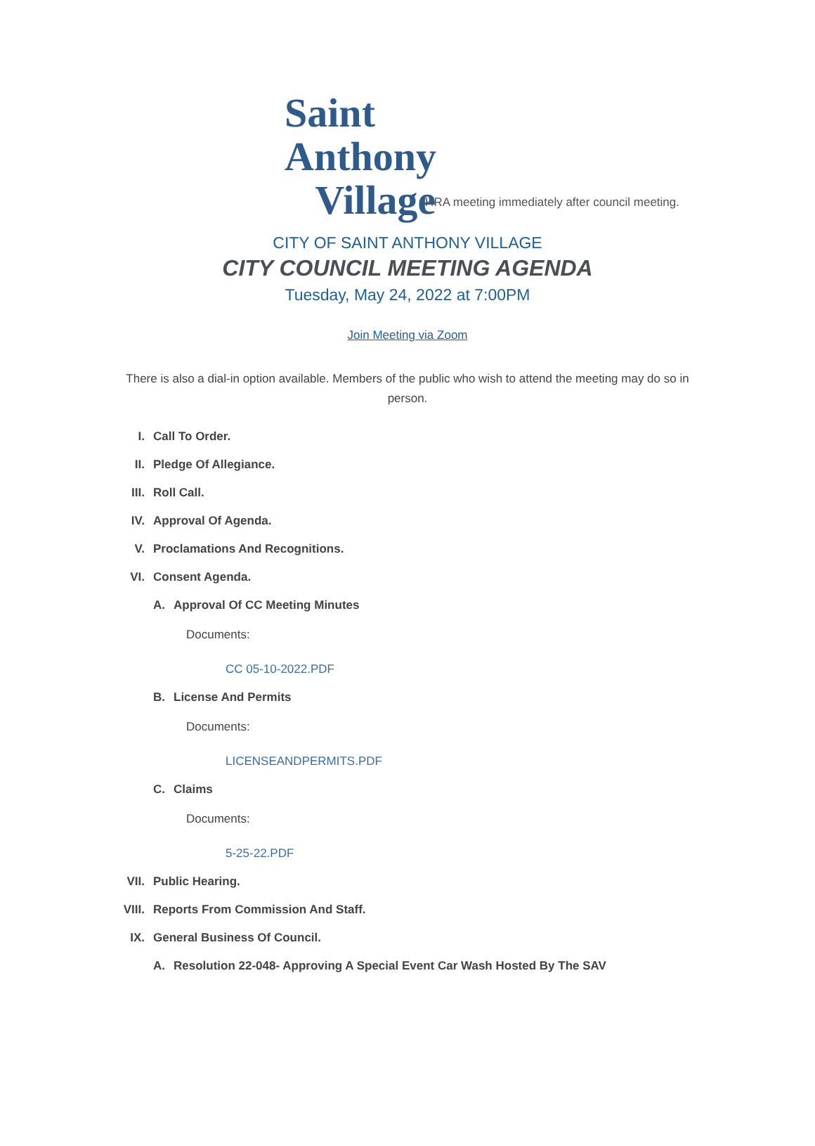Saint Anthony
Village
*HRA meeting immediately after council meeting.
CITY OF SAINT ANTHONY VILLAGE
CITY COUNCIL MEETING AGENDA
Tuesday, May 24, 2022 at 7:00PM
Join Meeting via Zoom
There is also a dial-in option available. Members of the public who wish to attend the meeting may do so in person.
I. Call To Order.
II. Pledge Of Allegiance.
III. Roll Call.
IV. Approval Of Agenda.
V. Proclamations And Recognitions.
VI. Consent Agenda.
A. Approval Of CC Meeting Minutes
Documents:
CC 05-10-2022.PDF
B. License And Permits
Documents:
LICENSEANDPERMITS.PDF
C. Claims
Documents:
5-25-22.PDF
VII. Public Hearing.
VIII. Reports From Commission And Staff.
IX. General Business Of Council.
A. Resolution 22-048- Approving A Special Event Car Wash Hosted By The SAV